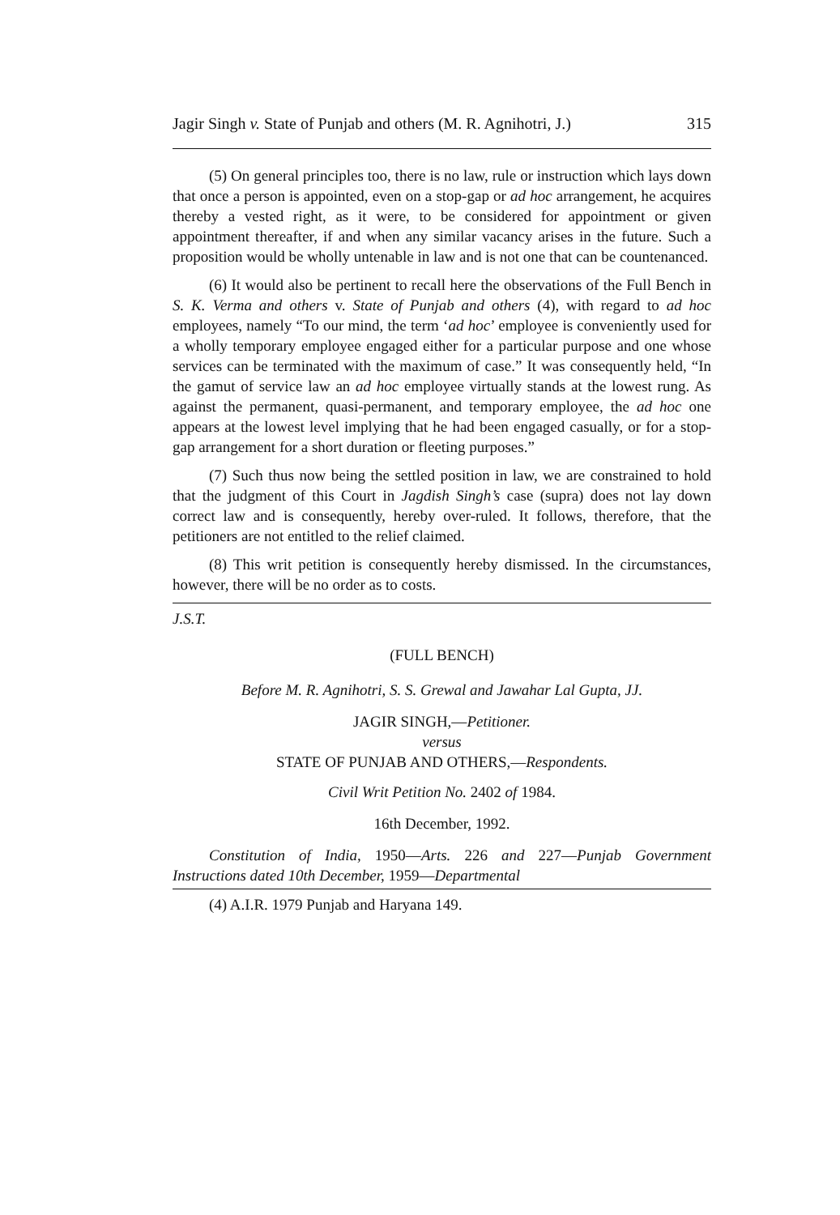Jagir Singh v. State of Punjab and others (M. R. Agnihotri, J.) 315
(5) On general principles too, there is no law, rule or instruction which lays down that once a person is appointed, even on a stop-gap or ad hoc arrangement, he acquires thereby a vested right, as it were, to be considered for appointment or given appointment thereafter, if and when any similar vacancy arises in the future. Such a proposition would be wholly untenable in law and is not one that can be countenanced.
(6) It would also be pertinent to recall here the observations of the Full Bench in S. K. Verma and others v. State of Punjab and others (4), with regard to ad hoc employees, namely “To our mind, the term ‘ad hoc’ employee is conveniently used for a wholly temporary employee engaged either for a particular purpose and one whose services can be terminated with the maximum of case.” It was consequently held, “In the gamut of service law an ad hoc employee virtually stands at the lowest rung. As against the permanent, quasi-permanent, and temporary employee, the ad hoc one appears at the lowest level implying that he had been engaged casually, or for a stop-gap arrangement for a short duration or fleeting purposes.”
(7) Such thus now being the settled position in law, we are constrained to hold that the judgment of this Court in Jagdish Singh’s case (supra) does not lay down correct law and is consequently, hereby over-ruled. It follows, therefore, that the petitioners are not entitled to the relief claimed.
(8) This writ petition is consequently hereby dismissed. In the circumstances, however, there will be no order as to costs.
J.S.T.
(FULL BENCH)
Before M. R. Agnihotri, S. S. Grewal and Jawahar Lal Gupta, JJ.
JAGIR SINGH,—Petitioner.
versus
STATE OF PUNJAB AND OTHERS,—Respondents.
Civil Writ Petition No. 2402 of 1984.
16th December, 1992.
Constitution of India, 1950—Arts. 226 and 227—Punjab Government Instructions dated 10th December, 1959—Departmental
(4) A.I.R. 1979 Punjab and Haryana 149.